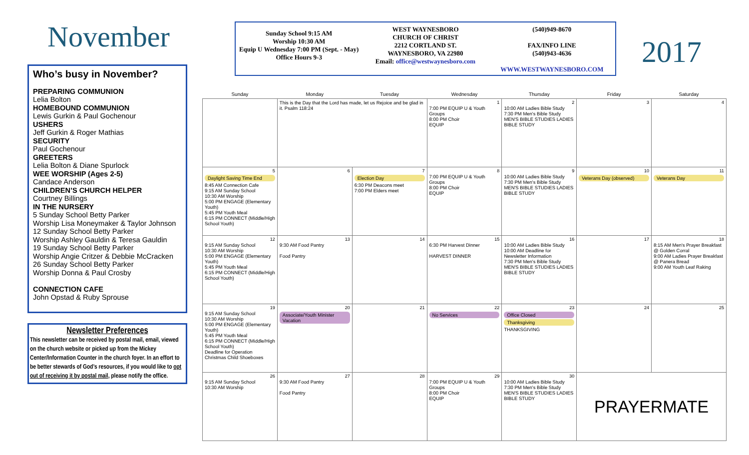November
Who’s busy in November?
PREPARING COMMUNION
Lelia Bolton
HOMEBOUND COMMUNION
Lewis Gurkin & Paul Gochenour
USHERS
Jeff Gurkin & Roger Mathias
SECURITY
Paul Gochenour
GREETERS
Lelia Bolton & Diane Spurlock
WEE WORSHIP (Ages 2-5)
Candace Anderson
CHILDREN’S CHURCH HELPER
Courtney Billings
IN THE NURSERY
5 Sunday School Betty Parker
Worship Lisa Moneymaker & Taylor Johnson
12 Sunday School Betty Parker
Worship Ashley Gauldin & Teresa Gauldin
19 Sunday School Betty Parker
Worship Angie Critzer & Debbie McCracken
26 Sunday School Betty Parker
Worship Donna & Paul Crosby
CONNECTION CAFE
John Opstad & Ruby Sprouse
Newsletter Preferences
This newsletter can be received by postal mail, email, viewed on the church website or picked up from the Mickey Center/Information Counter in the church foyer. In an effort to be better stewards of God’s resources, if you would like to opt out of receiving it by postal mail, please notify the office.
Sunday School 9:15 AM
Worship 10:30 AM
Equip U Wednesday 7:00 PM (Sept. - May)
Office Hours 9-3
WEST WAYNESBORO
CHURCH OF CHRIST
2212 CORTLAND ST.
WAYNESBORO, VA 22980
Email: office@westwaynesboro.com
(540)949-8670
FAX/INFO LINE
(540)943-4636
WWW.WESTWAYNESBORO.COM
2017
| Sunday | Monday | Tuesday | Wednesday | Thursday | Friday | Saturday |
| --- | --- | --- | --- | --- | --- | --- |
| | This is the Day that the Lord has made, let us Rejoice and be glad in it. Psalm 118:24 | | 1 7:00 PM EQUIP U & Youth Groups 8:00 PM Choir EQUIP | 2 10:00 AM Ladies Bible Study 7:30 PM Men's Bible Study MEN'S BIBLE STUDIES LADIES BIBLE STUDY | 3 | 4 |
| 5 Daylight Saving Time End 8:45 AM Connection Cafe 9:15 AM Sunday School 10:30 AM Worship 5:00 PM ENGAGE (Elementary Youth) 5:45 PM Youth Meal 6:15 PM CONNECT (Middle/High School Youth) | 6 | 7 Election Day 6:30 PM Deacons meet 7:00 PM Elders meet | 8 7:00 PM EQUIP U & Youth Groups 8:00 PM Choir EQUIP | 9 10:00 AM Ladies Bible Study 7:30 PM Men's Bible Study MEN'S BIBLE STUDIES LADIES BIBLE STUDY | 10 Veterans Day (observed) | 11 Veterans Day |
| 12 9:15 AM Sunday School 10:30 AM Worship 5:00 PM ENGAGE (Elementary Youth) 5:45 PM Youth Meal 6:15 PM CONNECT (Middle/High School Youth) | 13 9:30 AM Food Pantry Food Pantry | 14 | 15 6:30 PM Harvest Dinner HARVEST DINNER | 16 10:00 AM Ladies Bible Study 10:00 AM Deadline for Newsletter Information 7:30 PM Men's Bible Study MEN'S BIBLE STUDIES LADIES BIBLE STUDY | 17 | 18 8:15 AM Men's Prayer Breakfast @ Golden Corral 9:00 AM Ladies Prayer Breakfast @ Panera Bread 9:00 AM Youth Leaf Raking |
| 19 9:15 AM Sunday School 10:30 AM Worship 5:00 PM ENGAGE (Elementary Youth) 5:45 PM Youth Meal 6:15 PM CONNECT (Middle/High School Youth) Deadline for Operation Christmas Child Shoeboxes | 20 Associate/Youth Minister Vacation | 21 | 22 No Services | 23 Office Closed Thanksgiving THANKSGIVING | 24 | 25 |
| 26 9:15 AM Sunday School 10:30 AM Worship | 27 9:30 AM Food Pantry Food Pantry | 28 | 29 7:00 PM EQUIP U & Youth Groups 8:00 PM Choir EQUIP | 30 10:00 AM Ladies Bible Study 7:30 PM Men's Bible Study MEN'S BIBLE STUDIES LADIES BIBLE STUDY | PRAYERMATE | |